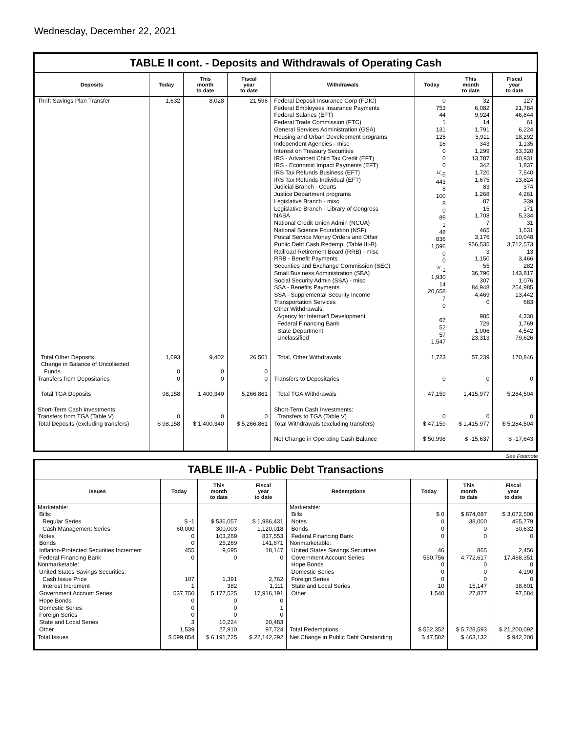Wednesday, December 22, 2021
TABLE II cont. - Deposits and Withdrawals of Operating Cash
| Deposits | Today | This month to date | Fiscal year to date | Withdrawals | Today | This month to date | Fiscal year to date |
| --- | --- | --- | --- | --- | --- | --- | --- |
| Thrift Savings Plan Transfer | 1,632 | 8,028 | 21,596 | Federal Deposit Insurance Corp (FDIC) Federal Employees Insurance Payments Federal Salaries (EFT) Federal Trade Commission (FTC) General Services Administration (GSA) Housing and Urban Development programs Independent Agencies - misc Interest on Treasury Securities IRS - Advanced Child Tax Credit (EFT) IRS - Economic Impact Payments (EFT) IRS Tax Refunds Business (EFT) IRS Tax Refunds Individual (EFT) Judicial Branch - Courts Justice Department programs Legislative Branch - misc Legislative Branch - Library of Congress NASA National Credit Union Admin (NCUA) National Science Foundation (NSF) Postal Service Money Orders and Other Public Debt Cash Redemp. (Table III-B) Railroad Retirement Board (RRB) - misc RRB - Benefit Payments Securities and Exchange Commission (SEC) Small Business Administration (SBA) Social Security Admin (SSA) - misc SSA - Benefits Payments SSA - Supplemental Security Income Transportation Services Other Withdrawals: Agency for Internat'l Development Federal Financing Bank State Department Unclassified | 0 753 44 1 131 125 16 0 0 0 <sup>1/</sup>-5 443 8 100 8 0 89 1 48 836 1,596 0 0 <sup>2/</sup>-1 1,930 14 20,658 7 0 67 52 57 1,547 | 32 6,082 9,924 14 1,791 5,911 343 1,299 13,787 342 1,720 1,675 83 1,268 87 15 1,708 7 465 3,176 956,535 3 1,150 55 36,796 307 84,948 4,469 0 985 729 1,006 23,313 | 127 21,784 46,844 61 6,224 18,292 1,135 63,320 40,931 1,837 7,540 13,824 374 4,261 339 171 5,334 31 1,631 10,048 3,712,573 13 3,466 282 143,817 1,076 254,985 13,442 683 4,330 1,769 4,542 79,626 |
| Total Other Deposits Change in Balance of Uncollected Funds Transfers from Depositaries | 1,693 0 0 | 9,402 0 0 | 26,501 0 0 | Total, Other Withdrawals Transfers to Depositaries | 1,723 0 | 57,239 0 | 170,846 0 |
| Total TGA Deposits | 98,158 | 1,400,340 | 5,266,861 | Total TGA Withdrawals | 47,159 | 1,415,977 | 5,284,504 |
| Short-Term Cash Investments: Transfers from TGA (Table V) Total Deposits (excluding transfers) | 0 $ 98,158 | 0 $ 1,400,340 | 0 $ 5,266,861 | Short-Term Cash Investments: Transfers to TGA (Table V) Total Withdrawals (excluding transfers) | 0 $ 47,159 | 0 $ 1,415,977 | 0 $ 5,284,504 |
| | | | | Net Change in Operating Cash Balance | $ 50,998 | $ -15,637 | $ -17,643 |
See Footnote
TABLE III-A - Public Debt Transactions
| Issues | Today | This month to date | Fiscal year to date | Redemptions | Today | This month to date | Fiscal year to date |
| --- | --- | --- | --- | --- | --- | --- | --- |
| Marketable: Bills: Regular Series Cash Management Series Notes Bonds Inflation-Protected Securities Increment Federal Financing Bank Nonmarketable: United States Savings Securities: Cash Issue Price Interest Increment Government Account Series Hope Bonds Domestic Series Foreign Series State and Local Series Other | $ -1 60,000 0 0 455 0 107 1 537,750 0 0 0 3 1,539 | $ 536,057 300,003 103,269 25,269 9,695 0 1,391 382 5,177,525 0 0 0 10,224 27,910 | $ 1,986,431 1,120,018 837,553 141,871 18,147 0 2,762 1,111 17,916,191 0 1 0 20,483 97,724 | Marketable: Bills Notes Bonds Federal Financing Bank Nonmarketable: United States Savings Securities Government Account Series Hope Bonds Domestic Series Foreign Series State and Local Series Other Total Redemptions | $ 0 0 0 0 46 550,756 0 0 0 10 1,540 $ 552,352 | $ 874,087 38,000 0 0 865 4,772,617 0 0 0 15,147 27,877 $ 5,728,593 | $ 3,072,500 465,779 30,632 0 2,456 17,488,351 0 4,190 0 38,601 97,584 $ 21,200,092 |
| Total Issues | $ 599,854 | $ 6,191,725 | $ 22,142,292 | Net Change in Public Debt Outstanding | $ 47,502 | $ 463,132 | $ 942,200 |